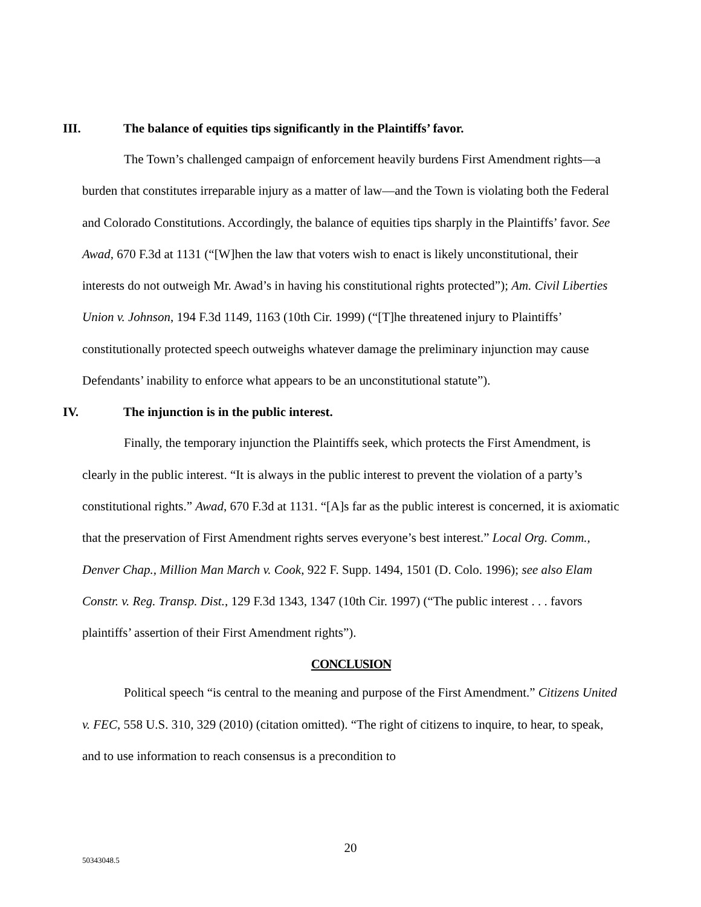III. The balance of equities tips significantly in the Plaintiffs’ favor.
The Town’s challenged campaign of enforcement heavily burdens First Amendment rights—a burden that constitutes irreparable injury as a matter of law—and the Town is violating both the Federal and Colorado Constitutions. Accordingly, the balance of equities tips sharply in the Plaintiffs’ favor. See Awad, 670 F.3d at 1131 (“[W]hen the law that voters wish to enact is likely unconstitutional, their interests do not outweigh Mr. Awad’s in having his constitutional rights protected”); Am. Civil Liberties Union v. Johnson, 194 F.3d 1149, 1163 (10th Cir. 1999) (“[T]he threatened injury to Plaintiffs’ constitutionally protected speech outweighs whatever damage the preliminary injunction may cause Defendants’ inability to enforce what appears to be an unconstitutional statute”).
IV. The injunction is in the public interest.
Finally, the temporary injunction the Plaintiffs seek, which protects the First Amendment, is clearly in the public interest. “It is always in the public interest to prevent the violation of a party’s constitutional rights.” Awad, 670 F.3d at 1131. “[A]s far as the public interest is concerned, it is axiomatic that the preservation of First Amendment rights serves everyone’s best interest.” Local Org. Comm., Denver Chap., Million Man March v. Cook, 922 F. Supp. 1494, 1501 (D. Colo. 1996); see also Elam Constr. v. Reg. Transp. Dist., 129 F.3d 1343, 1347 (10th Cir. 1997) (“The public interest . . . favors plaintiffs’ assertion of their First Amendment rights”).
CONCLUSION
Political speech “is central to the meaning and purpose of the First Amendment.” Citizens United v. FEC, 558 U.S. 310, 329 (2010) (citation omitted). “The right of citizens to inquire, to hear, to speak, and to use information to reach consensus is a precondition to
20
50343048.5